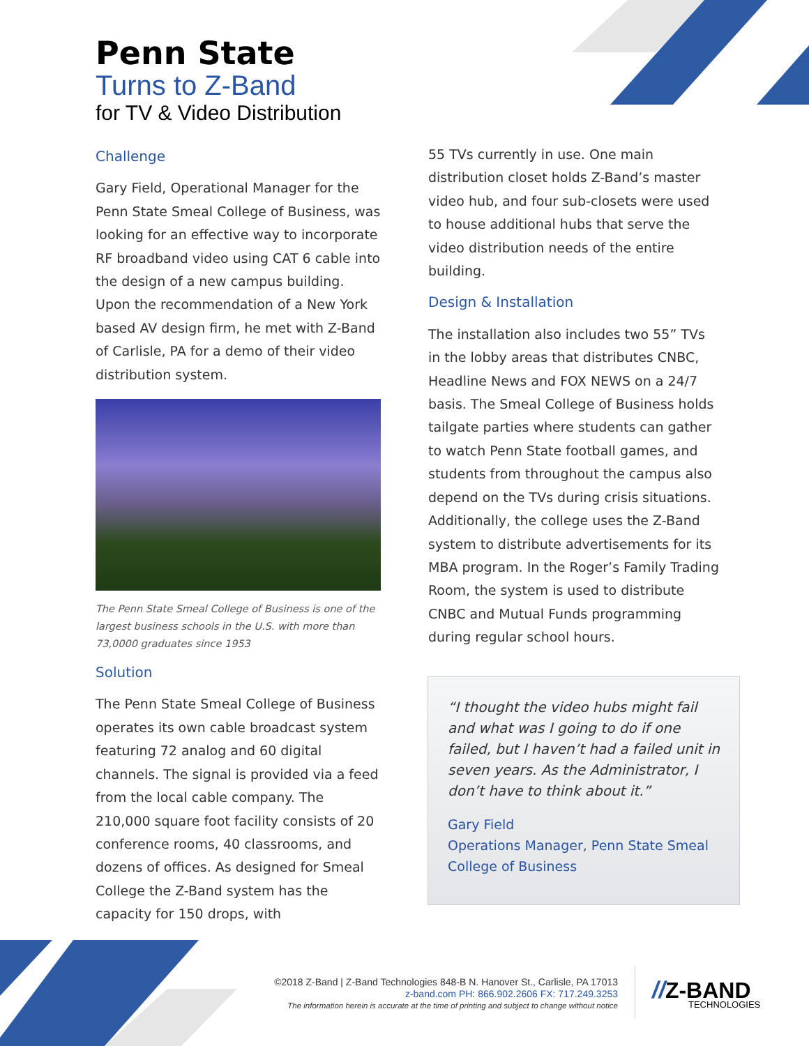Penn State
Turns to Z-Band
for TV & Video Distribution
Challenge
Gary Field, Operational Manager for the Penn State Smeal College of Business, was looking for an effective way to incorporate RF broadband video using CAT 6 cable into the design of a new campus building. Upon the recommendation of a New York based AV design firm, he met with Z-Band of Carlisle, PA for a demo of their video distribution system.
The Penn State Smeal College of Business is one of the largest business schools in the U.S. with more than 73,0000 graduates since 1953
Solution
The Penn State Smeal College of Business operates its own cable broadcast system featuring 72 analog and 60 digital channels. The signal is provided via a feed from the local cable company. The 210,000 square foot facility consists of 20 conference rooms, 40 classrooms, and dozens of offices. As designed for Smeal College the Z-Band system has the capacity for 150 drops, with
55 TVs currently in use. One main distribution closet holds Z-Band’s master video hub, and four sub-closets were used to house additional hubs that serve the video distribution needs of the entire building.
Design & Installation
The installation also includes two 55” TVs in the lobby areas that distributes CNBC, Headline News and FOX NEWS on a 24/7 basis. The Smeal College of Business holds tailgate parties where students can gather to watch Penn State football games, and students from throughout the campus also depend on the TVs during crisis situations. Additionally, the college uses the Z-Band system to distribute advertisements for its MBA program. In the Roger’s Family Trading Room, the system is used to distribute CNBC and Mutual Funds programming during regular school hours.
“I thought the video hubs might fail and what was I going to do if one failed, but I haven’t had a failed unit in seven years. As the Administrator, I don’t have to think about it.”
Gary Field
Operations Manager, Penn State Smeal College of Business
©2018 Z-Band | Z-Band Technologies 848-B N. Hanover St., Carlisle, PA 17013
z-band.com PH: 866.902.2606 FX: 717.249.3253
The information herein is accurate at the time of printing and subject to change without notice
//Z-BAND
TECHNOLOGIES